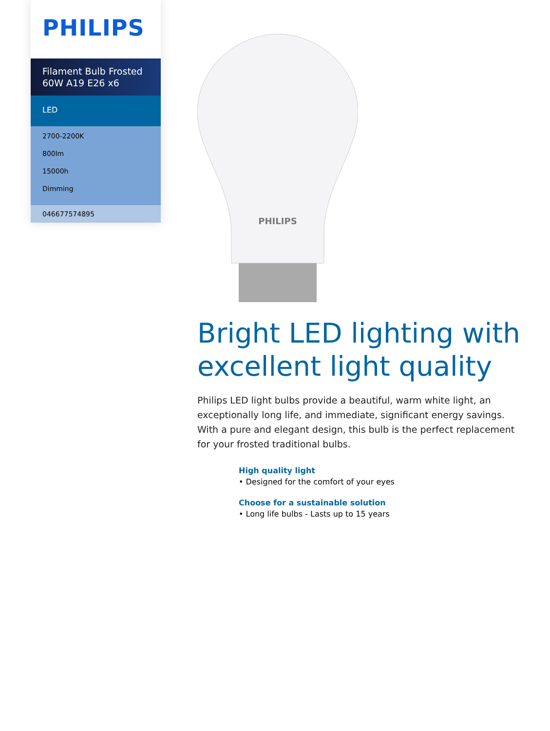PHILIPS
Filament Bulb Frosted 60W A19 E26 x6
LED
2700-2200K
800lm
15000h
Dimming
046677574895
PHILIPS
Bright LED lighting with excellent light quality
Philips LED light bulbs provide a beautiful, warm white light, an exceptionally long life, and immediate, significant energy savings. With a pure and elegant design, this bulb is the perfect replacement for your frosted traditional bulbs.
High quality light
• Designed for the comfort of your eyes
Choose for a sustainable solution
• Long life bulbs - Lasts up to 15 years